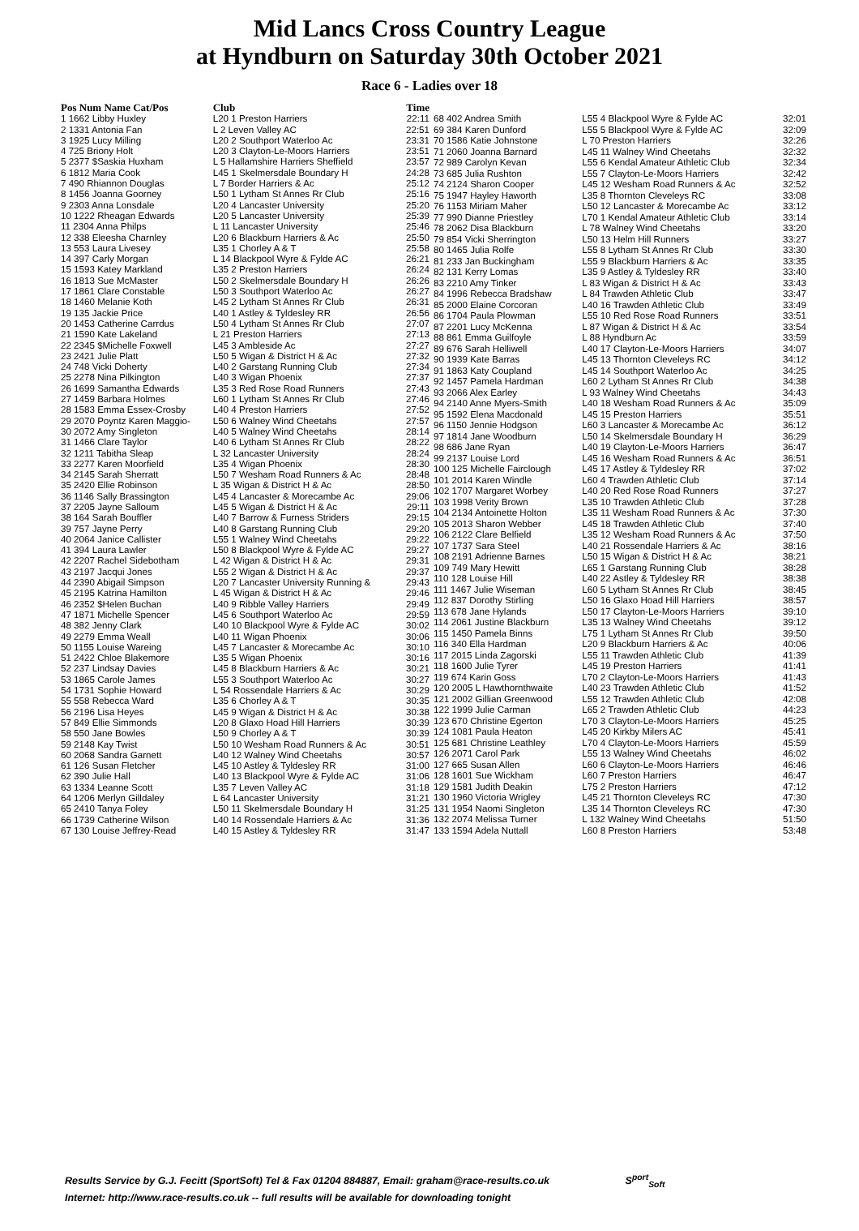Mid Lancs Cross Country League
at Hyndburn on Saturday 30th October 2021
Race 6 - Ladies over 18
| Pos Num Name Cat/Pos | Club | Time |
| --- | --- | --- |
| 1 1662 Libby Huxley | L20 1 Preston Harriers | 22:11 |
| 2 1331 Antonia Fan | L 2 Leven Valley AC | 22:51 |
| 3 1925 Lucy Milling | L20 2 Southport Waterloo Ac | 23:31 |
| 4 725 Briony Holt | L20 3 Clayton-Le-Moors Harriers | 23:51 |
| 5 2377 $Saskia Huxham | L 5 Hallamshire Harriers Sheffield | 23:57 |
| 6 1812 Maria Cook | L45 1 Skelmersdale Boundary H | 24:28 |
| 7 490 Rhiannon Douglas | L 7 Border Harriers & Ac | 25:12 |
| 8 1456 Joanna Goorney | L50 1 Lytham St Annes Rr Club | 25:16 |
| 9 2303 Anna Lonsdale | L20 4 Lancaster University | 25:20 |
| 10 1222 Rheagan Edwards | L20 5 Lancaster University | 25:39 |
| 11 2304 Anna Philps | L 11 Lancaster University | 25:46 |
| 12 338 Eleesha Charnley | L20 6 Blackburn Harriers & Ac | 25:50 |
| 13 553 Laura Livesey | L35 1 Chorley A & T | 25:58 |
| 14 397 Carly Morgan | L 14 Blackpool Wyre & Fylde AC | 26:21 |
| 15 1593 Katey Markland | L35 2 Preston Harriers | 26:24 |
| 16 1813 Sue McMaster | L50 2 Skelmersdale Boundary H | 26:26 |
| 17 1861 Clare Constable | L50 3 Southport Waterloo Ac | 26:27 |
| 18 1460 Melanie Koth | L45 2 Lytham St Annes Rr Club | 26:31 |
| 19 135 Jackie Price | L40 1 Astley & Tyldesley RR | 26:56 |
| 20 1453 Catherine Carrdus | L50 4 Lytham St Annes Rr Club | 27:07 |
| 21 1590 Kate Lakeland | L 21 Preston Harriers | 27:13 |
| 22 2345 $Michelle Foxwell | L45 3 Ambleside Ac | 27:27 |
| 23 2421 Julie Platt | L50 5 Wigan & District H & Ac | 27:32 |
| 24 748 Vicki Doherty | L40 2 Garstang Running Club | 27:34 |
| 25 2278 Nina Pilkington | L40 3 Wigan Phoenix | 27:37 |
| 26 1699 Samantha Edwards | L35 3 Red Rose Road Runners | 27:43 |
| 27 1459 Barbara Holmes | L60 1 Lytham St Annes Rr Club | 27:46 |
| 28 1583 Emma Essex-Crosby | L40 4 Preston Harriers | 27:52 |
| 29 2070 Poyntz Karen Maggio- | L50 6 Walney Wind Cheetahs | 27:57 |
| 30 2072 Amy Singleton | L40 5 Walney Wind Cheetahs | 28:14 |
| 31 1466 Clare Taylor | L40 6 Lytham St Annes Rr Club | 28:22 |
| 32 1211 Tabitha Sleap | L 32 Lancaster University | 28:24 |
| 33 2277 Karen Moorfield | L35 4 Wigan Phoenix | 28:30 |
| 34 2145 Sarah Sherratt | L50 7 Wesham Road Runners & Ac | 28:48 |
| 35 2420 Ellie Robinson | L 35 Wigan & District H & Ac | 28:50 |
| 36 1146 Sally Brassington | L45 4 Lancaster & Morecambe Ac | 29:06 |
| 37 2205 Jayne Salloum | L45 5 Wigan & District H & Ac | 29:11 |
| 38 164 Sarah Bouffler | L40 7 Barrow & Furness Striders | 29:15 |
| 39 757 Jayne Perry | L40 8 Garstang Running Club | 29:20 |
| 40 2064 Janice Callister | L55 1 Walney Wind Cheetahs | 29:22 |
| 41 394 Laura Lawler | L50 8 Blackpool Wyre & Fylde AC | 29:27 |
| 42 2207 Rachel Sidebotham | L 42 Wigan & District H & Ac | 29:31 |
| 43 2197 Jacqui Jones | L55 2 Wigan & District H & Ac | 29:37 |
| 44 2390 Abigail Simpson | L20 7 Lancaster University Running & | 29:43 |
| 45 2195 Katrina Hamilton | L 45 Wigan & District H & Ac | 29:46 |
| 46 2352 $Helen Buchan | L40 9 Ribble Valley Harriers | 29:49 |
| 47 1871 Michelle Spencer | L45 6 Southport Waterloo Ac | 29:59 |
| 48 382 Jenny Clark | L40 10 Blackpool Wyre & Fylde AC | 30:02 |
| 49 2279 Emma Weall | L40 11 Wigan Phoenix | 30:06 |
| 50 1155 Louise Wareing | L45 7 Lancaster & Morecambe Ac | 30:10 |
| 51 2422 Chloe Blakemore | L35 5 Wigan Phoenix | 30:16 |
| 52 237 Lindsay Davies | L45 8 Blackburn Harriers & Ac | 30:21 |
| 53 1865 Carole James | L55 3 Southport Waterloo Ac | 30:27 |
| 54 1731 Sophie Howard | L 54 Rossendale Harriers & Ac | 30:29 |
| 55 558 Rebecca Ward | L35 6 Chorley A & T | 30:35 |
| 56 2196 Lisa Heyes | L45 9 Wigan & District H & Ac | 30:38 |
| 57 849 Ellie Simmonds | L20 8 Glaxo Hoad Hill Harriers | 30:39 |
| 58 550 Jane Bowles | L50 9 Chorley A & T | 30:39 |
| 59 2148 Kay Twist | L50 10 Wesham Road Runners & Ac | 30:51 |
| 60 2068 Sandra Garnett | L40 12 Walney Wind Cheetahs | 30:57 |
| 61 126 Susan Fletcher | L45 10 Astley & Tyldesley RR | 31:00 |
| 62 390 Julie Hall | L40 13 Blackpool Wyre & Fylde AC | 31:06 |
| 63 1334 Leanne Scott | L35 7 Leven Valley AC | 31:18 |
| 64 1206 Merlyn Gilldaley | L 64 Lancaster University | 31:21 |
| 65 2410 Tanya Foley | L50 11 Skelmersdale Boundary H | 31:25 |
| 66 1739 Catherine Wilson | L40 14 Rossendale Harriers & Ac | 31:36 |
| 67 130 Louise Jeffrey-Read | L40 15 Astley & Tyldesley RR | 31:47 |
| 68 402 Andrea Smith | L55 4 Blackpool Wyre & Fylde AC | 32:01 |
| 69 384 Karen Dunford | L55 5 Blackpool Wyre & Fylde AC | 32:09 |
| 70 1586 Katie Johnstone | L 70 Preston Harriers | 32:26 |
| 71 2060 Joanna Barnard | L45 11 Walney Wind Cheetahs | 32:32 |
| 72 989 Carolyn Kevan | L55 6 Kendal Amateur Athletic Club | 32:34 |
| 73 685 Julia Rushton | L55 7 Clayton-Le-Moors Harriers | 32:42 |
| 74 2124 Sharon Cooper | L45 12 Wesham Road Runners & Ac | 32:52 |
| 75 1947 Hayley Haworth | L35 8 Thornton Cleveleys RC | 33:08 |
| 76 1153 Miriam Maher | L50 12 Lancaster & Morecambe Ac | 33:12 |
| 77 990 Dianne Priestley | L70 1 Kendal Amateur Athletic Club | 33:14 |
| 78 2062 Disa Blackburn | L 78 Walney Wind Cheetahs | 33:20 |
| 79 854 Vicki Sherrington | L50 13 Helm Hill Runners | 33:27 |
| 80 1465 Julia Rolfe | L55 8 Lytham St Annes Rr Club | 33:30 |
| 81 233 Jan Buckingham | L55 9 Blackburn Harriers & Ac | 33:35 |
| 82 131 Kerry Lomas | L35 9 Astley & Tyldesley RR | 33:40 |
| 83 2210 Amy Tinker | L 83 Wigan & District H & Ac | 33:43 |
| 84 1996 Rebecca Bradshaw | L 84 Trawden Athletic Club | 33:47 |
| 85 2000 Elaine Corcoran | L40 16 Trawden Athletic Club | 33:49 |
| 86 1704 Paula Plowman | L55 10 Red Rose Road Runners | 33:51 |
| 87 2201 Lucy McKenna | L 87 Wigan & District H & Ac | 33:54 |
| 88 861 Emma Guilfoyle | L 88 Hyndburn Ac | 33:59 |
| 89 676 Sarah Helliwell | L40 17 Clayton-Le-Moors Harriers | 34:07 |
| 90 1939 Kate Barras | L45 13 Thornton Cleveleys RC | 34:12 |
| 91 1863 Katy Coupland | L45 14 Southport Waterloo Ac | 34:25 |
| 92 1457 Pamela Hardman | L60 2 Lytham St Annes Rr Club | 34:38 |
| 93 2066 Alex Earley | L 93 Walney Wind Cheetahs | 34:43 |
| 94 2140 Anne Myers-Smith | L40 18 Wesham Road Runners & Ac | 35:09 |
| 95 1592 Elena Macdonald | L45 15 Preston Harriers | 35:51 |
| 96 1150 Jennie Hodgson | L60 3 Lancaster & Morecambe Ac | 36:12 |
| 97 1814 Jane Woodburn | L50 14 Skelmersdale Boundary H | 36:29 |
| 98 686 Jane Ryan | L40 19 Clayton-Le-Moors Harriers | 36:47 |
| 99 2137 Louise Lord | L45 16 Wesham Road Runners & Ac | 36:51 |
| 100 125 Michelle Fairclough | L45 17 Astley & Tyldesley RR | 37:02 |
| 101 2014 Karen Windle | L60 4 Trawden Athletic Club | 37:14 |
| 102 1707 Margaret Worbey | L40 20 Red Rose Road Runners | 37:27 |
| 103 1998 Verity Brown | L35 10 Trawden Athletic Club | 37:28 |
| 104 2134 Antoinette Holton | L35 11 Wesham Road Runners & Ac | 37:30 |
| 105 2013 Sharon Webber | L45 18 Trawden Athletic Club | 37:40 |
| 106 2122 Clare Belfield | L35 12 Wesham Road Runners & Ac | 37:50 |
| 107 1737 Sara Steel | L40 21 Rossendale Harriers & Ac | 38:16 |
| 108 2191 Adrienne Barnes | L50 15 Wigan & District H & Ac | 38:21 |
| 109 749 Mary Hewitt | L65 1 Garstang Running Club | 38:28 |
| 110 128 Louise Hill | L40 22 Astley & Tyldesley RR | 38:38 |
| 111 1467 Julie Wiseman | L60 5 Lytham St Annes Rr Club | 38:45 |
| 112 837 Dorothy Stirling | L50 16 Glaxo Hoad Hill Harriers | 38:57 |
| 113 678 Jane Hylands | L50 17 Clayton-Le-Moors Harriers | 39:10 |
| 114 2061 Justine Blackburn | L35 13 Walney Wind Cheetahs | 39:12 |
| 115 1450 Pamela Binns | L75 1 Lytham St Annes Rr Club | 39:50 |
| 116 340 Ella Hardman | L20 9 Blackburn Harriers & Ac | 40:06 |
| 117 2015 Linda Zagorski | L55 11 Trawden Athletic Club | 41:39 |
| 118 1600 Julie Tyrer | L45 19 Preston Harriers | 41:41 |
| 119 674 Karin Goss | L70 2 Clayton-Le-Moors Harriers | 41:43 |
| 120 2005 L Hawthornthwaite | L40 23 Trawden Athletic Club | 41:52 |
| 121 2002 Gillian Greenwood | L55 12 Trawden Athletic Club | 42:08 |
| 122 1999 Julie Carman | L65 2 Trawden Athletic Club | 44:23 |
| 123 670 Christine Egerton | L70 3 Clayton-Le-Moors Harriers | 45:25 |
| 124 1081 Paula Heaton | L45 20 Kirkby Milers AC | 45:41 |
| 125 681 Christine Leathley | L70 4 Clayton-Le-Moors Harriers | 45:59 |
| 126 2071 Carol Park | L55 13 Walney Wind Cheetahs | 46:02 |
| 127 665 Susan Allen | L60 6 Clayton-Le-Moors Harriers | 46:46 |
| 128 1601 Sue Wickham | L60 7 Preston Harriers | 46:47 |
| 129 1581 Judith Deakin | L75 2 Preston Harriers | 47:12 |
| 130 1960 Victoria Wrigley | L45 21 Thornton Cleveleys RC | 47:30 |
| 131 1954 Naomi Singleton | L35 14 Thornton Cleveleys RC | 47:30 |
| 132 2074 Melissa Turner | L 132 Walney Wind Cheetahs | 51:50 |
| 133 1594 Adela Nuttall | L60 8 Preston Harriers | 53:48 |
Results Service by G.J. Fecitt (SportSoft) Tel & Fax 01204 884887, Email: graham@race-results.co.uk S<sup>port</sup><sub>Soft</sub>
Internet: http://www.race-results.co.uk -- full results will be available for downloading tonight